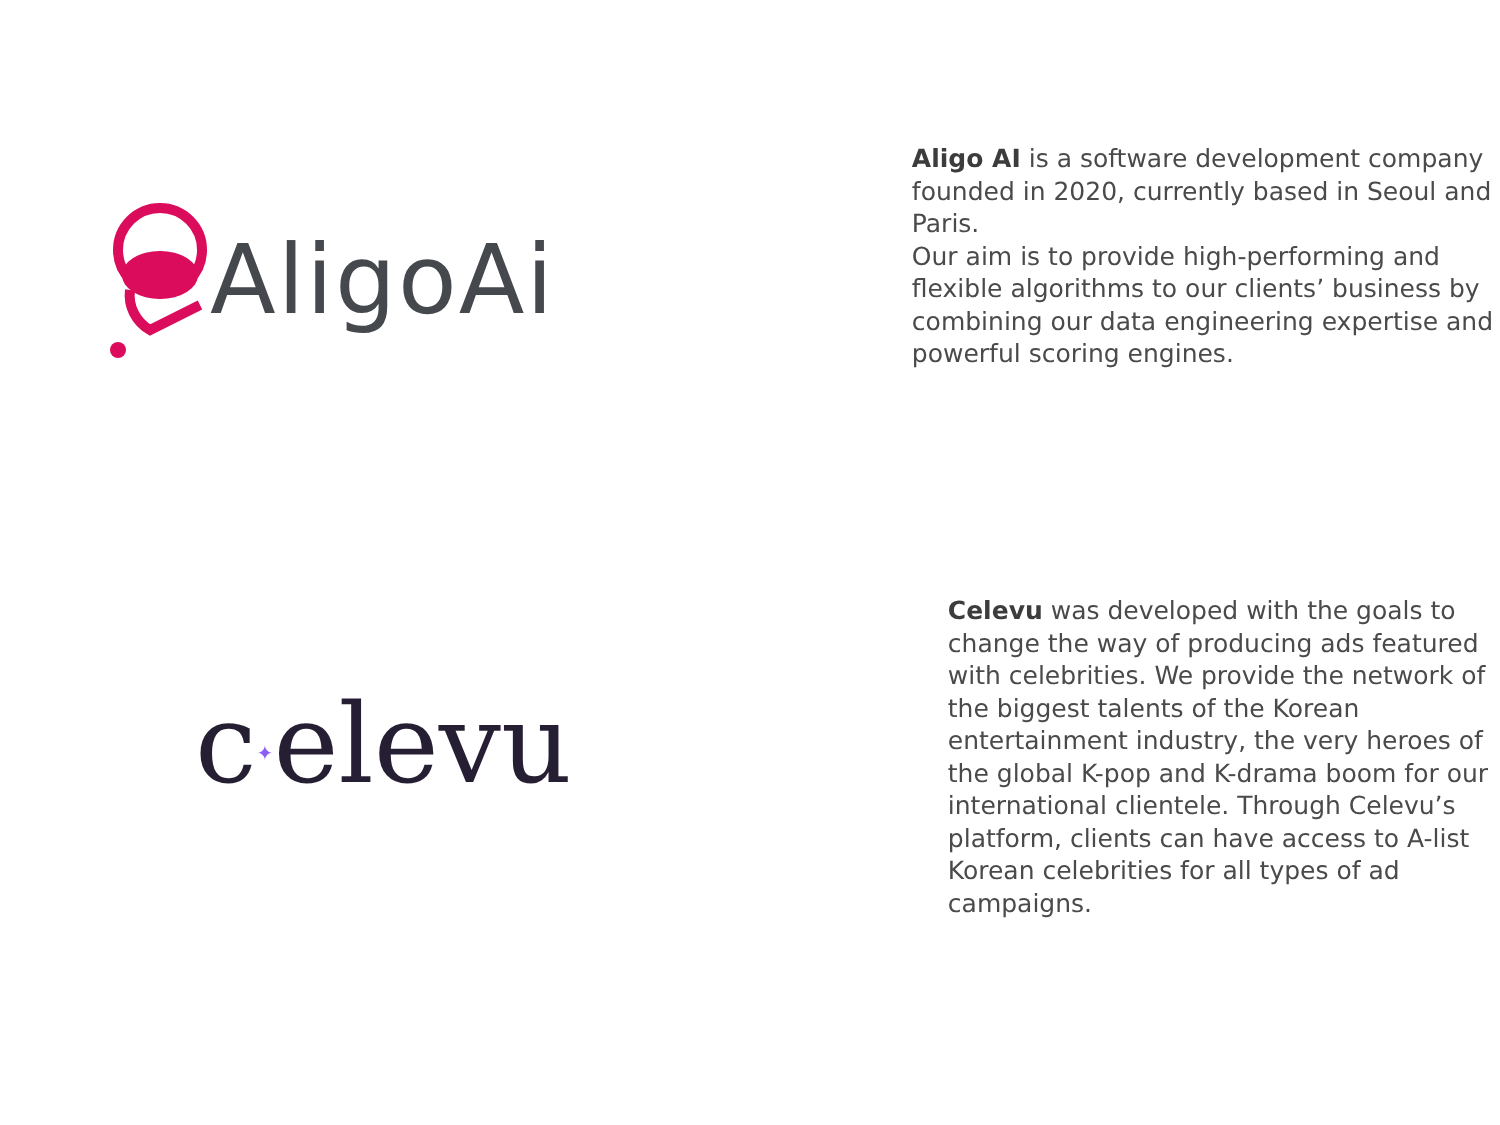AligoAi
Aligo AI is a software development company founded in 2020, currently based in Seoul and Paris.
Our aim is to provide high-performing and flexible algorithms to our clients’ business by combining our data engineering expertise and powerful scoring engines.
c✦elevu
Celevu was developed with the goals to change the way of producing ads featured with celebrities. We provide the network of the biggest talents of the Korean entertainment industry, the very heroes of the global K-pop and K-drama boom for our international clientele. Through Celevu’s platform, clients can have access to A-list Korean celebrities for all types of ad campaigns.